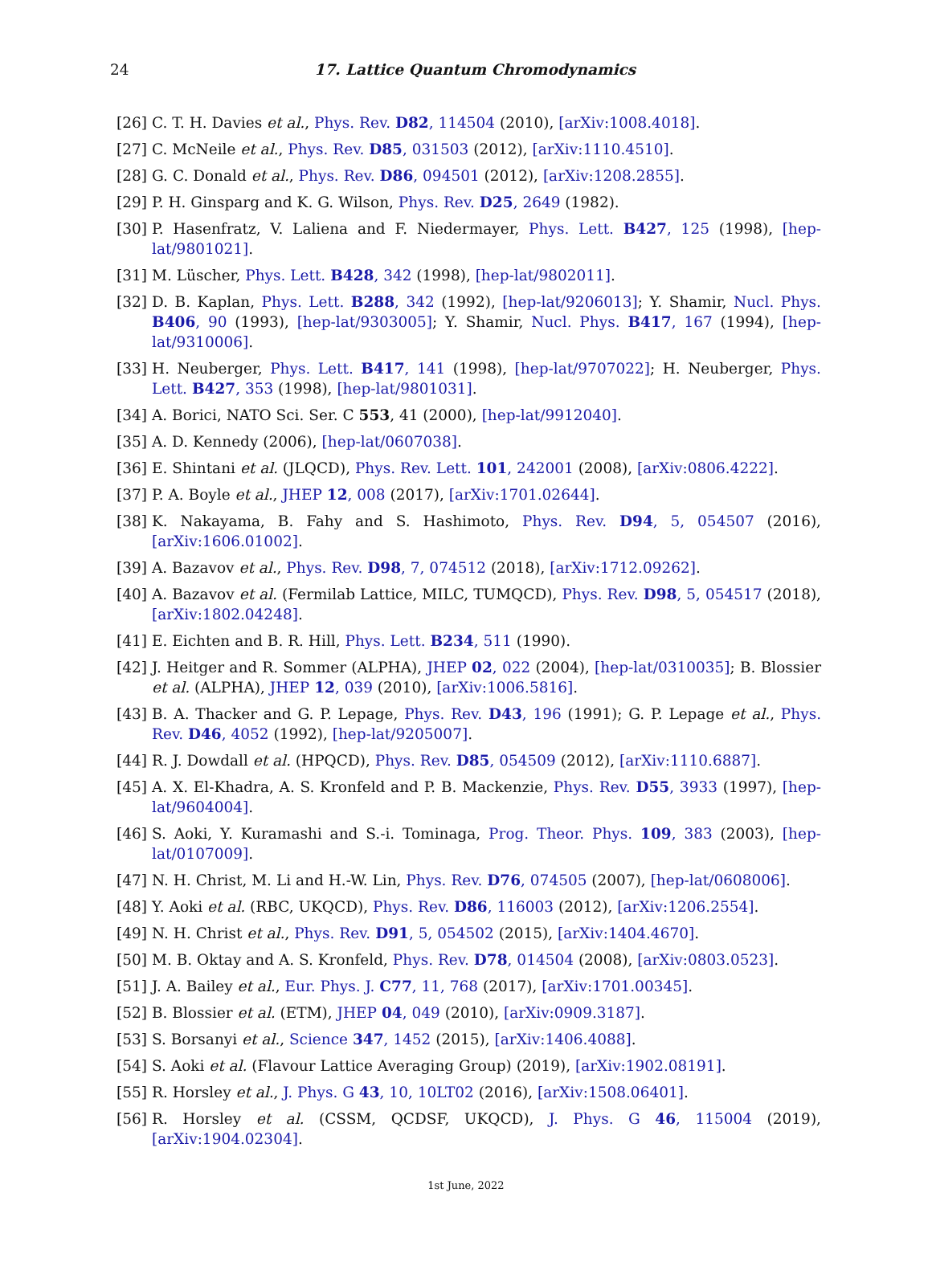24
17. Lattice Quantum Chromodynamics
[26] C. T. H. Davies et al., Phys. Rev. D82, 114504 (2010), [arXiv:1008.4018].
[27] C. McNeile et al., Phys. Rev. D85, 031503 (2012), [arXiv:1110.4510].
[28] G. C. Donald et al., Phys. Rev. D86, 094501 (2012), [arXiv:1208.2855].
[29] P. H. Ginsparg and K. G. Wilson, Phys. Rev. D25, 2649 (1982).
[30] P. Hasenfratz, V. Laliena and F. Niedermayer, Phys. Lett. B427, 125 (1998), [hep-lat/9801021].
[31] M. Lüscher, Phys. Lett. B428, 342 (1998), [hep-lat/9802011].
[32] D. B. Kaplan, Phys. Lett. B288, 342 (1992), [hep-lat/9206013]; Y. Shamir, Nucl. Phys. B406, 90 (1993), [hep-lat/9303005]; Y. Shamir, Nucl. Phys. B417, 167 (1994), [hep-lat/9310006].
[33] H. Neuberger, Phys. Lett. B417, 141 (1998), [hep-lat/9707022]; H. Neuberger, Phys. Lett. B427, 353 (1998), [hep-lat/9801031].
[34] A. Borici, NATO Sci. Ser. C 553, 41 (2000), [hep-lat/9912040].
[35] A. D. Kennedy (2006), [hep-lat/0607038].
[36] E. Shintani et al. (JLQCD), Phys. Rev. Lett. 101, 242001 (2008), [arXiv:0806.4222].
[37] P. A. Boyle et al., JHEP 12, 008 (2017), [arXiv:1701.02644].
[38] K. Nakayama, B. Fahy and S. Hashimoto, Phys. Rev. D94, 5, 054507 (2016), [arXiv:1606.01002].
[39] A. Bazavov et al., Phys. Rev. D98, 7, 074512 (2018), [arXiv:1712.09262].
[40] A. Bazavov et al. (Fermilab Lattice, MILC, TUMQCD), Phys. Rev. D98, 5, 054517 (2018), [arXiv:1802.04248].
[41] E. Eichten and B. R. Hill, Phys. Lett. B234, 511 (1990).
[42] J. Heitger and R. Sommer (ALPHA), JHEP 02, 022 (2004), [hep-lat/0310035]; B. Blossier et al. (ALPHA), JHEP 12, 039 (2010), [arXiv:1006.5816].
[43] B. A. Thacker and G. P. Lepage, Phys. Rev. D43, 196 (1991); G. P. Lepage et al., Phys. Rev. D46, 4052 (1992), [hep-lat/9205007].
[44] R. J. Dowdall et al. (HPQCD), Phys. Rev. D85, 054509 (2012), [arXiv:1110.6887].
[45] A. X. El-Khadra, A. S. Kronfeld and P. B. Mackenzie, Phys. Rev. D55, 3933 (1997), [hep-lat/9604004].
[46] S. Aoki, Y. Kuramashi and S.-i. Tominaga, Prog. Theor. Phys. 109, 383 (2003), [hep-lat/0107009].
[47] N. H. Christ, M. Li and H.-W. Lin, Phys. Rev. D76, 074505 (2007), [hep-lat/0608006].
[48] Y. Aoki et al. (RBC, UKQCD), Phys. Rev. D86, 116003 (2012), [arXiv:1206.2554].
[49] N. H. Christ et al., Phys. Rev. D91, 5, 054502 (2015), [arXiv:1404.4670].
[50] M. B. Oktay and A. S. Kronfeld, Phys. Rev. D78, 014504 (2008), [arXiv:0803.0523].
[51] J. A. Bailey et al., Eur. Phys. J. C77, 11, 768 (2017), [arXiv:1701.00345].
[52] B. Blossier et al. (ETM), JHEP 04, 049 (2010), [arXiv:0909.3187].
[53] S. Borsanyi et al., Science 347, 1452 (2015), [arXiv:1406.4088].
[54] S. Aoki et al. (Flavour Lattice Averaging Group) (2019), [arXiv:1902.08191].
[55] R. Horsley et al., J. Phys. G 43, 10, 10LT02 (2016), [arXiv:1508.06401].
[56] R. Horsley et al. (CSSM, QCDSF, UKQCD), J. Phys. G 46, 115004 (2019), [arXiv:1904.02304].
1st June, 2022